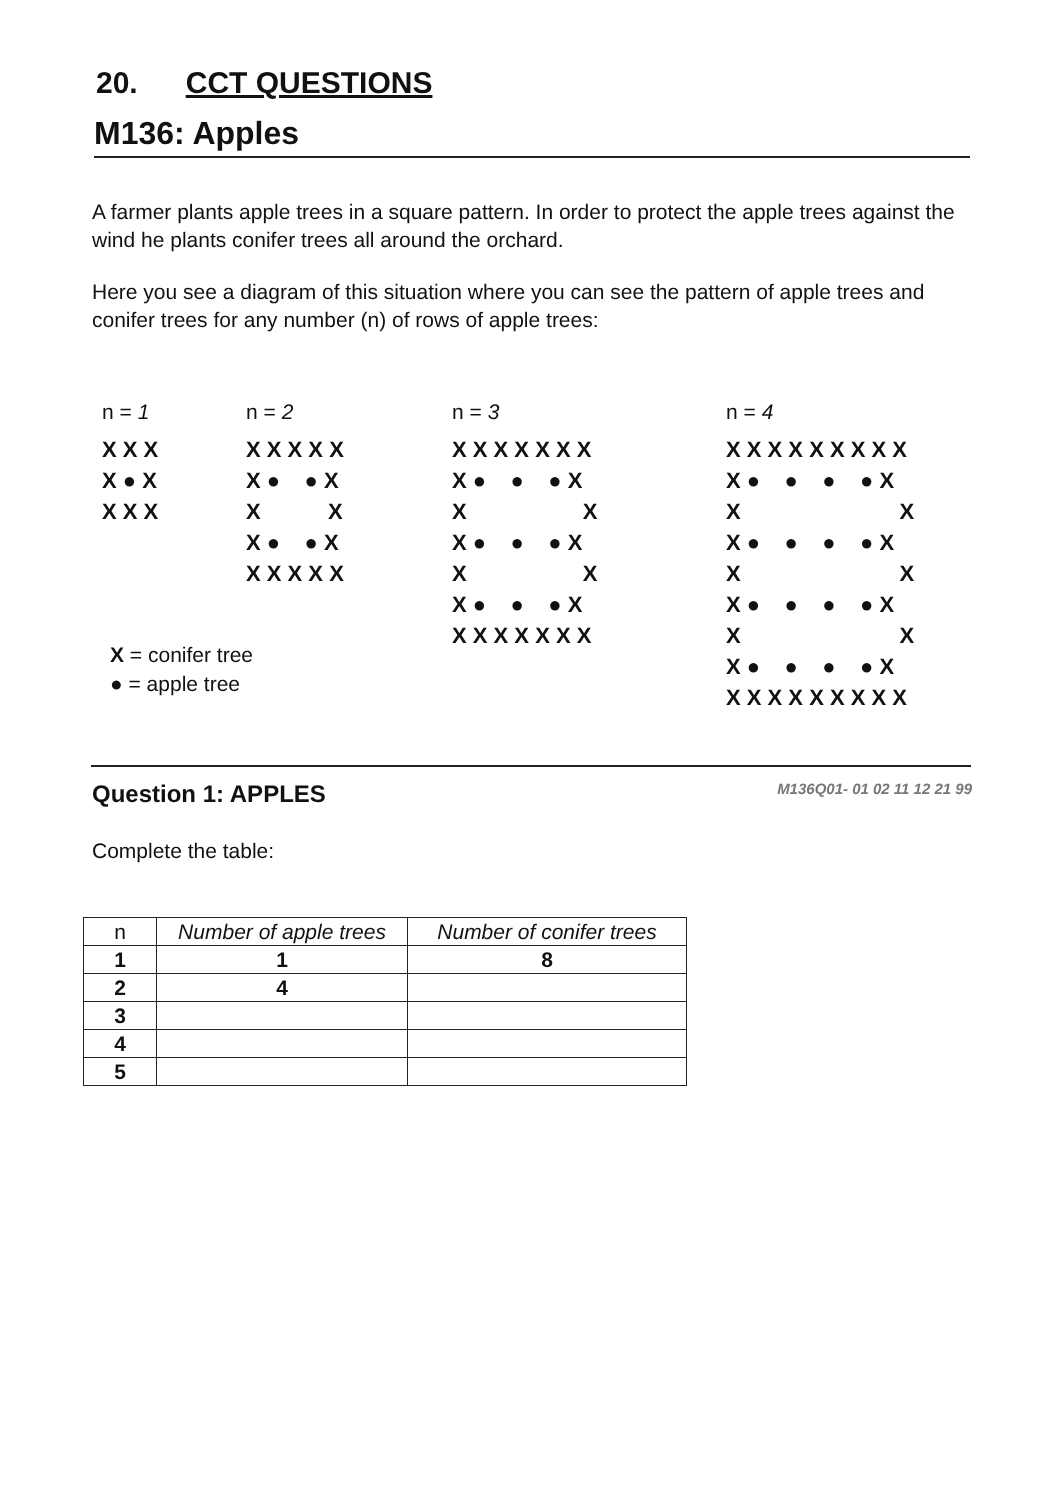20. CCT QUESTIONS
M136: Apples
A farmer plants apple trees in a square pattern. In order to protect the apple trees against the wind he plants conifer trees all around the orchard.
Here you see a diagram of this situation where you can see the pattern of apple trees and conifer trees for any number (n) of rows of apple trees:
n = 1
X X X
X ● X
X X X
n = 2
X X X X X
X ●    ● X
X           X
X ●    ● X
X X X X X
n = 3
X X X X X X X
X ●    ●    ● X
X                   X
X ●    ●    ● X
X                   X
X ●    ●    ● X
X X X X X X X
n = 4
X X X X X X X X X
X ●    ●    ●    ● X
X                          X
X ●    ●    ●    ● X
X                          X
X ●    ●    ●    ● X
X                          X
X ●    ●    ●    ● X
X X X X X X X X X
X = conifer tree
● = apple tree
Question 1: APPLES M136Q01- 01 02 11 12 21 99
Complete the table:
| n | Number of apple trees | Number of conifer trees |
| --- | --- | --- |
| 1 | 1 | 8 |
| 2 | 4 | |
| 3 | | |
| 4 | | |
| 5 | | |